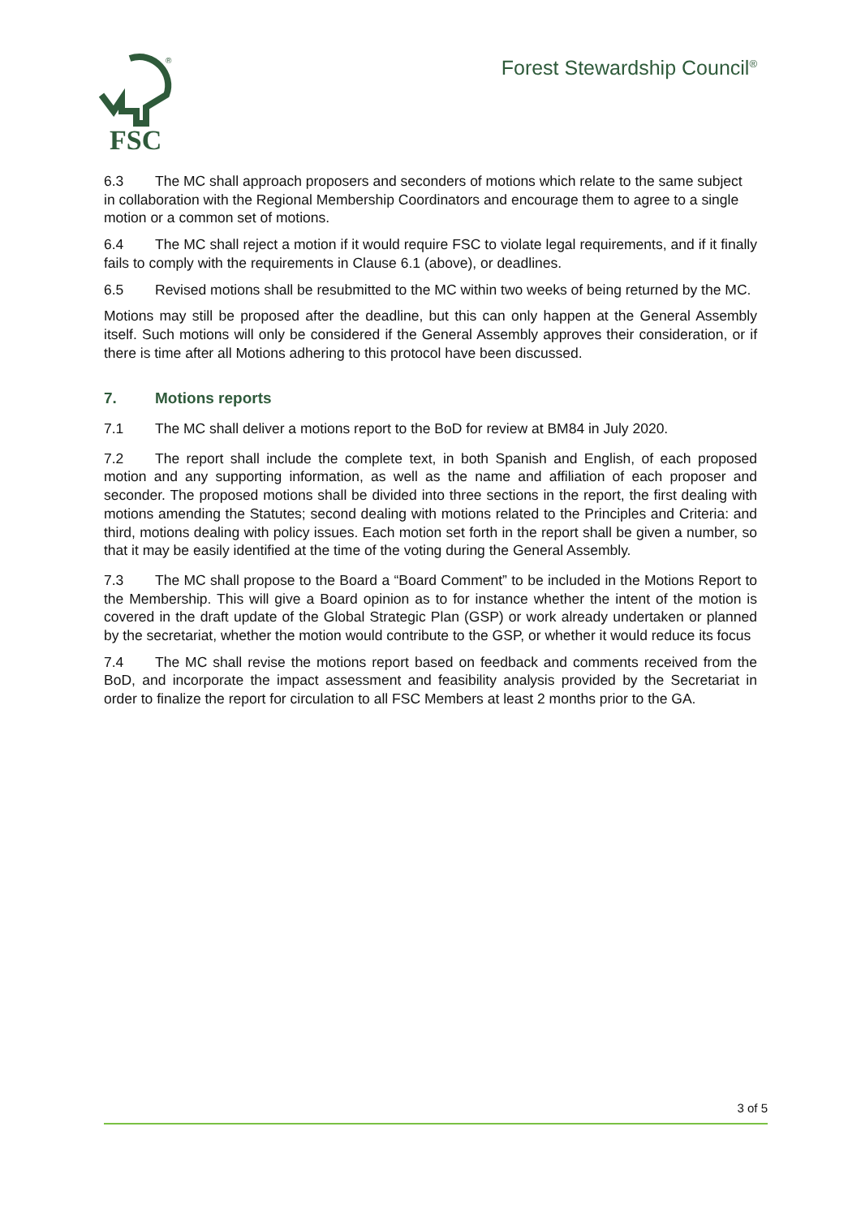FSC
®
Forest Stewardship Council<sup>®</sup>
6.3 The MC shall approach proposers and seconders of motions which relate to the same subject in collaboration with the Regional Membership Coordinators and encourage them to agree to a single motion or a common set of motions.
6.4 The MC shall reject a motion if it would require FSC to violate legal requirements, and if it finally fails to comply with the requirements in Clause 6.1 (above), or deadlines.
6.5 Revised motions shall be resubmitted to the MC within two weeks of being returned by the MC.
Motions may still be proposed after the deadline, but this can only happen at the General Assembly itself. Such motions will only be considered if the General Assembly approves their consideration, or if there is time after all Motions adhering to this protocol have been discussed.
7. Motions reports
7.1 The MC shall deliver a motions report to the BoD for review at BM84 in July 2020.
7.2 The report shall include the complete text, in both Spanish and English, of each proposed motion and any supporting information, as well as the name and affiliation of each proposer and seconder. The proposed motions shall be divided into three sections in the report, the first dealing with motions amending the Statutes; second dealing with motions related to the Principles and Criteria: and third, motions dealing with policy issues. Each motion set forth in the report shall be given a number, so that it may be easily identified at the time of the voting during the General Assembly.
7.3 The MC shall propose to the Board a “Board Comment” to be included in the Motions Report to the Membership. This will give a Board opinion as to for instance whether the intent of the motion is covered in the draft update of the Global Strategic Plan (GSP) or work already undertaken or planned by the secretariat, whether the motion would contribute to the GSP, or whether it would reduce its focus
7.4 The MC shall revise the motions report based on feedback and comments received from the BoD, and incorporate the impact assessment and feasibility analysis provided by the Secretariat in order to finalize the report for circulation to all FSC Members at least 2 months prior to the GA.
3 of 5